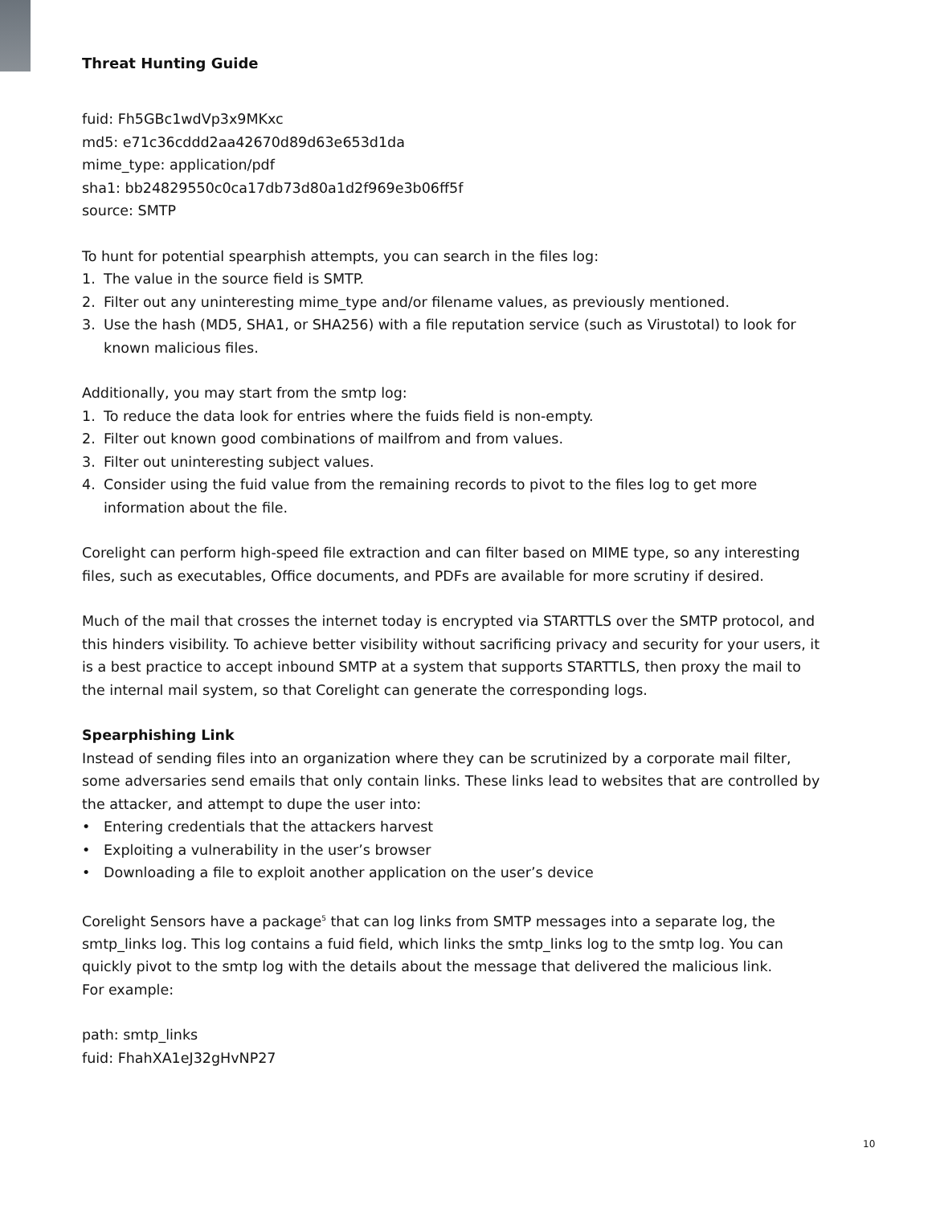Threat Hunting Guide
fuid: Fh5GBc1wdVp3x9MKxc
md5: e71c36cddd2aa42670d89d63e653d1da
mime_type: application/pdf
sha1: bb24829550c0ca17db73d80a1d2f969e3b06ff5f
source: SMTP
To hunt for potential spearphish attempts, you can search in the files log:
1. The value in the source field is SMTP.
2. Filter out any uninteresting mime_type and/or filename values, as previously mentioned.
3. Use the hash (MD5, SHA1, or SHA256) with a file reputation service (such as Virustotal) to look for known malicious files.
Additionally, you may start from the smtp log:
1. To reduce the data look for entries where the fuids field is non-empty.
2. Filter out known good combinations of mailfrom and from values.
3. Filter out uninteresting subject values.
4. Consider using the fuid value from the remaining records to pivot to the files log to get more information about the file.
Corelight can perform high-speed file extraction and can filter based on MIME type, so any interesting files, such as executables, Office documents, and PDFs are available for more scrutiny if desired.
Much of the mail that crosses the internet today is encrypted via STARTTLS over the SMTP protocol, and this hinders visibility. To achieve better visibility without sacrificing privacy and security for your users, it is a best practice to accept inbound SMTP at a system that supports STARTTLS, then proxy the mail to the internal mail system, so that Corelight can generate the corresponding logs.
Spearphishing Link
Instead of sending files into an organization where they can be scrutinized by a corporate mail filter, some adversaries send emails that only contain links. These links lead to websites that are controlled by the attacker, and attempt to dupe the user into:
• Entering credentials that the attackers harvest
• Exploiting a vulnerability in the user’s browser
• Downloading a file to exploit another application on the user’s device
Corelight Sensors have a package<sup>5</sup> that can log links from SMTP messages into a separate log, the smtp_links log. This log contains a fuid field, which links the smtp_links log to the smtp log. You can quickly pivot to the smtp log with the details about the message that delivered the malicious link.
For example:
path: smtp_links
fuid: FhahXA1eJ32gHvNP27
10